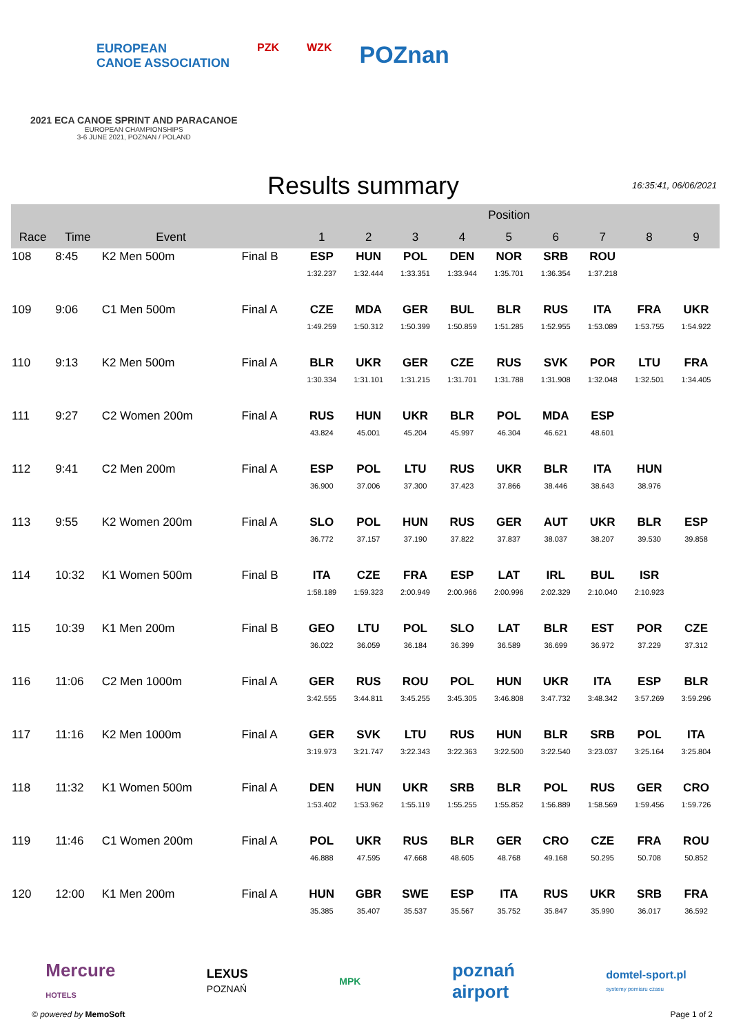EUROPEAN
CANOE ASSOCIATION PZK WZK POZnan
2021 ECA CANOE SPRINT AND PARACANOE
EUROPEAN CHAMPIONSHIPS
3-6 JUNE 2021, POZNAN / POLAND
Results summary
16:35:41, 06/06/2021
| | | | | Position | | | | | | | | |
| --- | --- | --- | --- | --- | --- | --- | --- | --- | --- | --- | --- | --- |
| Race | Time | Event | | 1 | 2 | 3 | 4 | 5 | 6 | 7 | 8 | 9 |
| 108 | 8:45 | K2 Men 500m | Final B | ESP 1:32.237 | HUN 1:32.444 | POL 1:33.351 | DEN 1:33.944 | NOR 1:35.701 | SRB 1:36.354 | ROU 1:37.218 | | |
| 109 | 9:06 | C1 Men 500m | Final A | CZE 1:49.259 | MDA 1:50.312 | GER 1:50.399 | BUL 1:50.859 | BLR 1:51.285 | RUS 1:52.955 | ITA 1:53.089 | FRA 1:53.755 | UKR 1:54.922 |
| 110 | 9:13 | K2 Men 500m | Final A | BLR 1:30.334 | UKR 1:31.101 | GER 1:31.215 | CZE 1:31.701 | RUS 1:31.788 | SVK 1:31.908 | POR 1:32.048 | LTU 1:32.501 | FRA 1:34.405 |
| 111 | 9:27 | C2 Women 200m | Final A | RUS 43.824 | HUN 45.001 | UKR 45.204 | BLR 45.997 | POL 46.304 | MDA 46.621 | ESP 48.601 | | |
| 112 | 9:41 | C2 Men 200m | Final A | ESP 36.900 | POL 37.006 | LTU 37.300 | RUS 37.423 | UKR 37.866 | BLR 38.446 | ITA 38.643 | HUN 38.976 | |
| 113 | 9:55 | K2 Women 200m | Final A | SLO 36.772 | POL 37.157 | HUN 37.190 | RUS 37.822 | GER 37.837 | AUT 38.037 | UKR 38.207 | BLR 39.530 | ESP 39.858 |
| 114 | 10:32 | K1 Women 500m | Final B | ITA 1:58.189 | CZE 1:59.323 | FRA 2:00.949 | ESP 2:00.966 | LAT 2:00.996 | IRL 2:02.329 | BUL 2:10.040 | ISR 2:10.923 | |
| 115 | 10:39 | K1 Men 200m | Final B | GEO 36.022 | LTU 36.059 | POL 36.184 | SLO 36.399 | LAT 36.589 | BLR 36.699 | EST 36.972 | POR 37.229 | CZE 37.312 |
| 116 | 11:06 | C2 Men 1000m | Final A | GER 3:42.555 | RUS 3:44.811 | ROU 3:45.255 | POL 3:45.305 | HUN 3:46.808 | UKR 3:47.732 | ITA 3:48.342 | ESP 3:57.269 | BLR 3:59.296 |
| 117 | 11:16 | K2 Men 1000m | Final A | GER 3:19.973 | SVK 3:21.747 | LTU 3:22.343 | RUS 3:22.363 | HUN 3:22.500 | BLR 3:22.540 | SRB 3:23.037 | POL 3:25.164 | ITA 3:25.804 |
| 118 | 11:32 | K1 Women 500m | Final A | DEN 1:53.402 | HUN 1:53.962 | UKR 1:55.119 | SRB 1:55.255 | BLR 1:55.852 | POL 1:56.889 | RUS 1:58.569 | GER 1:59.456 | CRO 1:59.726 |
| 119 | 11:46 | C1 Women 200m | Final A | POL 46.888 | UKR 47.595 | RUS 47.668 | BLR 48.605 | GER 48.768 | CRO 49.168 | CZE 50.295 | FRA 50.708 | ROU 50.852 |
| 120 | 12:00 | K1 Men 200m | Final A | HUN 35.385 | GBR 35.407 | SWE 35.537 | ESP 35.567 | ITA 35.752 | RUS 35.847 | UKR 35.990 | SRB 36.017 | FRA 36.592 |
Mercure
HOTELS LEXUS
POZNAŃ MPK poznań
airport domtel-sport.pl
systemy pomiaru czasu
© powered by MemoSoft Page 1 of 2